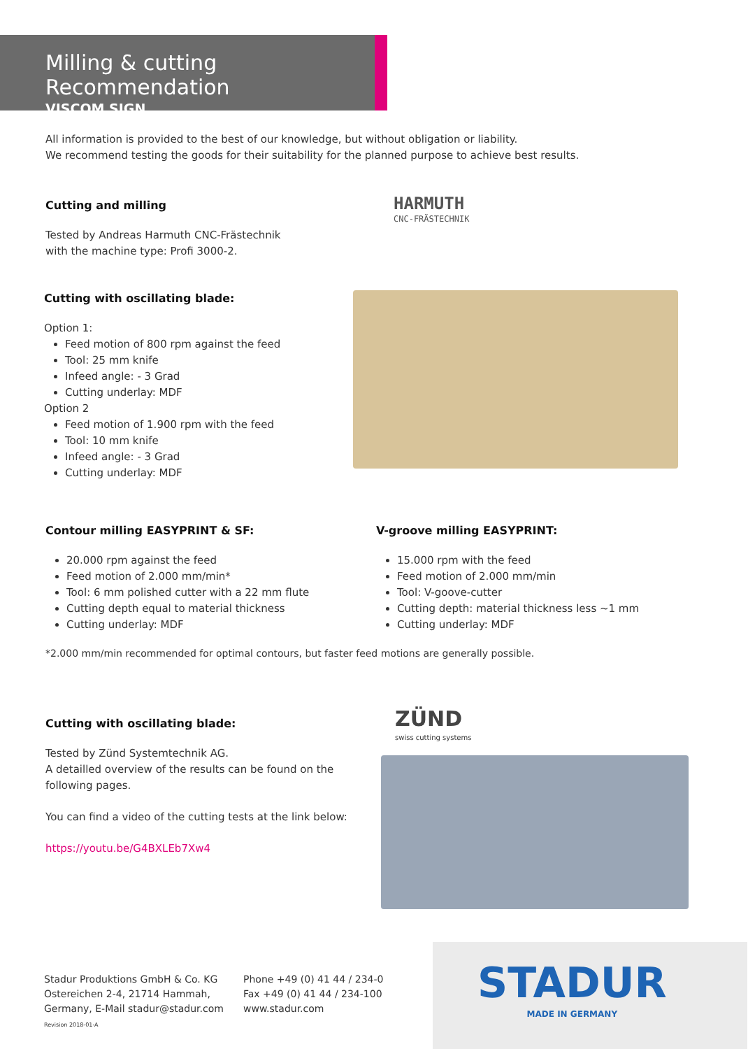Milling & cutting Recommendation
VISCOM SIGN
All information is provided to the best of our knowledge, but without obligation or liability.
We recommend testing the goods for their suitability for the planned purpose to achieve best results.
Cutting and milling
Tested by Andreas Harmuth CNC-Frästechnik
with the machine type: Profi 3000-2.
HARMUTH
CNC-FRÄSTECHNIK
Cutting with oscillating blade:
Option 1:
Feed motion of 800 rpm against the feed
Tool: 25 mm knife
Infeed angle: - 3 Grad
Cutting underlay: MDF
Option 2
Feed motion of 1.900 rpm with the feed
Tool: 10 mm knife
Infeed angle: - 3 Grad
Cutting underlay: MDF
Contour milling EASYPRINT & SF:
20.000 rpm against the feed
Feed motion of 2.000 mm/min*
Tool: 6 mm polished cutter with a 22 mm flute
Cutting depth equal to material thickness
Cutting underlay: MDF
V-groove milling EASYPRINT:
15.000 rpm with the feed
Feed motion of 2.000 mm/min
Tool: V-goove-cutter
Cutting depth: material thickness less ~1 mm
Cutting underlay: MDF
*2.000 mm/min recommended for optimal contours, but faster feed motions are generally possible.
Cutting with oscillating blade:
Tested by Zünd Systemtechnik AG.
A detailled overview of the results can be found on the
following pages.
You can find a video of the cutting tests at the link below:
https://youtu.be/G4BXLEb7Xw4
ZÜND
swiss cutting systems
Stadur Produktions GmbH & Co. KG
Ostereichen 2-4, 21714 Hammah,
Germany, E-Mail stadur@stadur.com
Revision 2018-01-A
Phone +49 (0) 41 44 / 234-0
Fax +49 (0) 41 44 / 234-100
www.stadur.com
STADUR
MADE IN GERMANY